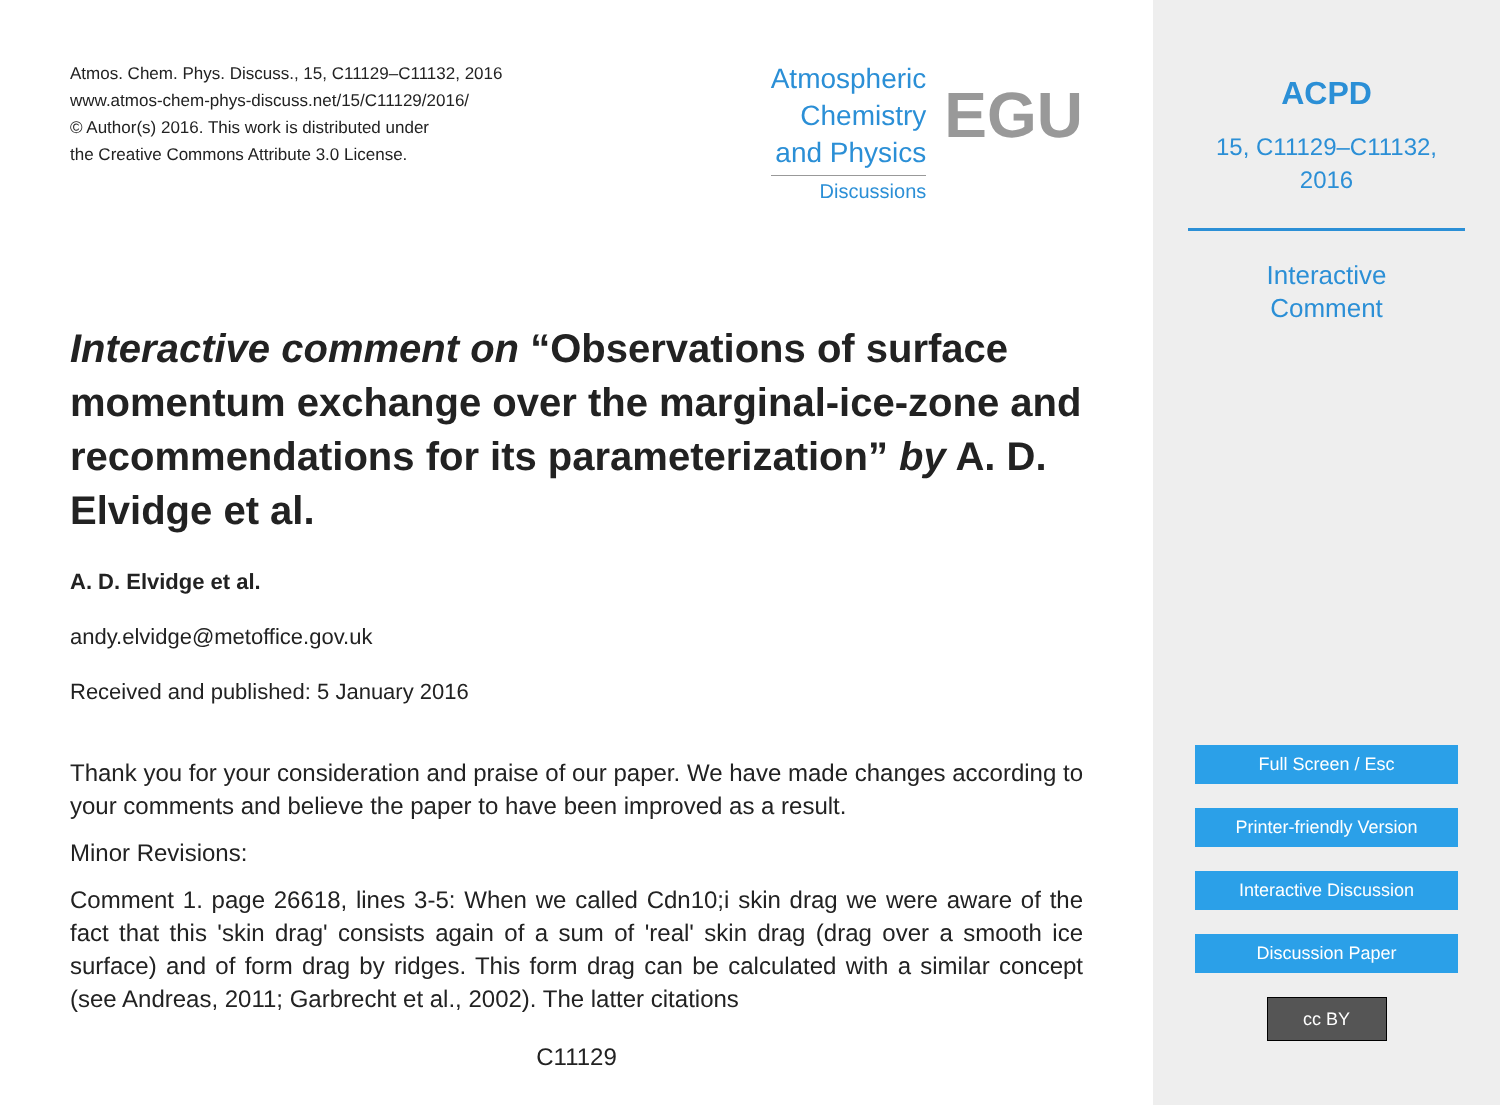Atmos. Chem. Phys. Discuss., 15, C11129–C11132, 2016
www.atmos-chem-phys-discuss.net/15/C11129/2016/
© Author(s) 2016. This work is distributed under
the Creative Commons Attribute 3.0 License.
Atmospheric
Chemistry
and Physics
Discussions
EGU
Interactive comment on “Observations of surface momentum exchange over the marginal-ice-zone and recommendations for its parameterization” by A. D. Elvidge et al.
A. D. Elvidge et al.
andy.elvidge@metoffice.gov.uk
Received and published: 5 January 2016
Thank you for your consideration and praise of our paper. We have made changes according to your comments and believe the paper to have been improved as a result.
Minor Revisions:
Comment 1. page 26618, lines 3-5: When we called Cdn10;i skin drag we were aware of the fact that this 'skin drag' consists again of a sum of 'real' skin drag (drag over a smooth ice surface) and of form drag by ridges. This form drag can be calculated with a similar concept (see Andreas, 2011; Garbrecht et al., 2002). The latter citations
C11129
ACPD
15, C11129–C11132,
2016
Interactive
Comment
Full Screen / Esc
Printer-friendly Version
Interactive Discussion
Discussion Paper
cc BY